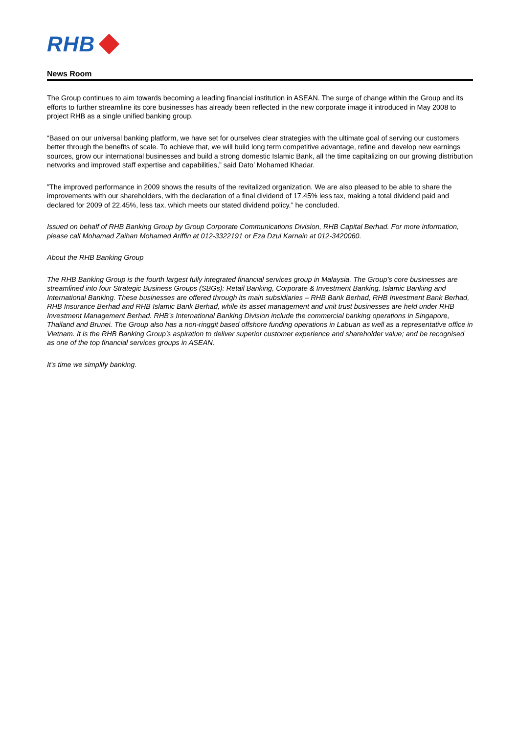RHB
News Room
The Group continues to aim towards becoming a leading financial institution in ASEAN. The surge of change within the Group and its efforts to further streamline its core businesses has already been reflected in the new corporate image it introduced in May 2008 to project RHB as a single unified banking group.
“Based on our universal banking platform, we have set for ourselves clear strategies with the ultimate goal of serving our customers better through the benefits of scale. To achieve that, we will build long term competitive advantage, refine and develop new earnings sources, grow our international businesses and build a strong domestic Islamic Bank, all the time capitalizing on our growing distribution networks and improved staff expertise and capabilities,” said Dato’ Mohamed Khadar.
”The improved performance in 2009 shows the results of the revitalized organization. We are also pleased to be able to share the improvements with our shareholders, with the declaration of a final dividend of 17.45% less tax, making a total dividend paid and declared for 2009 of 22.45%, less tax, which meets our stated dividend policy,” he concluded.
Issued on behalf of RHB Banking Group by Group Corporate Communications Division, RHB Capital Berhad. For more information, please call Mohamad Zaihan Mohamed Ariffin at 012-3322191 or Eza Dzul Karnain at 012-3420060.
About the RHB Banking Group
The RHB Banking Group is the fourth largest fully integrated financial services group in Malaysia. The Group’s core businesses are streamlined into four Strategic Business Groups (SBGs): Retail Banking, Corporate & Investment Banking, Islamic Banking and International Banking. These businesses are offered through its main subsidiaries – RHB Bank Berhad, RHB Investment Bank Berhad, RHB Insurance Berhad and RHB Islamic Bank Berhad, while its asset management and unit trust businesses are held under RHB Investment Management Berhad. RHB’s International Banking Division include the commercial banking operations in Singapore, Thailand and Brunei. The Group also has a non-ringgit based offshore funding operations in Labuan as well as a representative office in Vietnam. It is the RHB Banking Group’s aspiration to deliver superior customer experience and shareholder value; and be recognised as one of the top financial services groups in ASEAN.
It’s time we simplify banking.